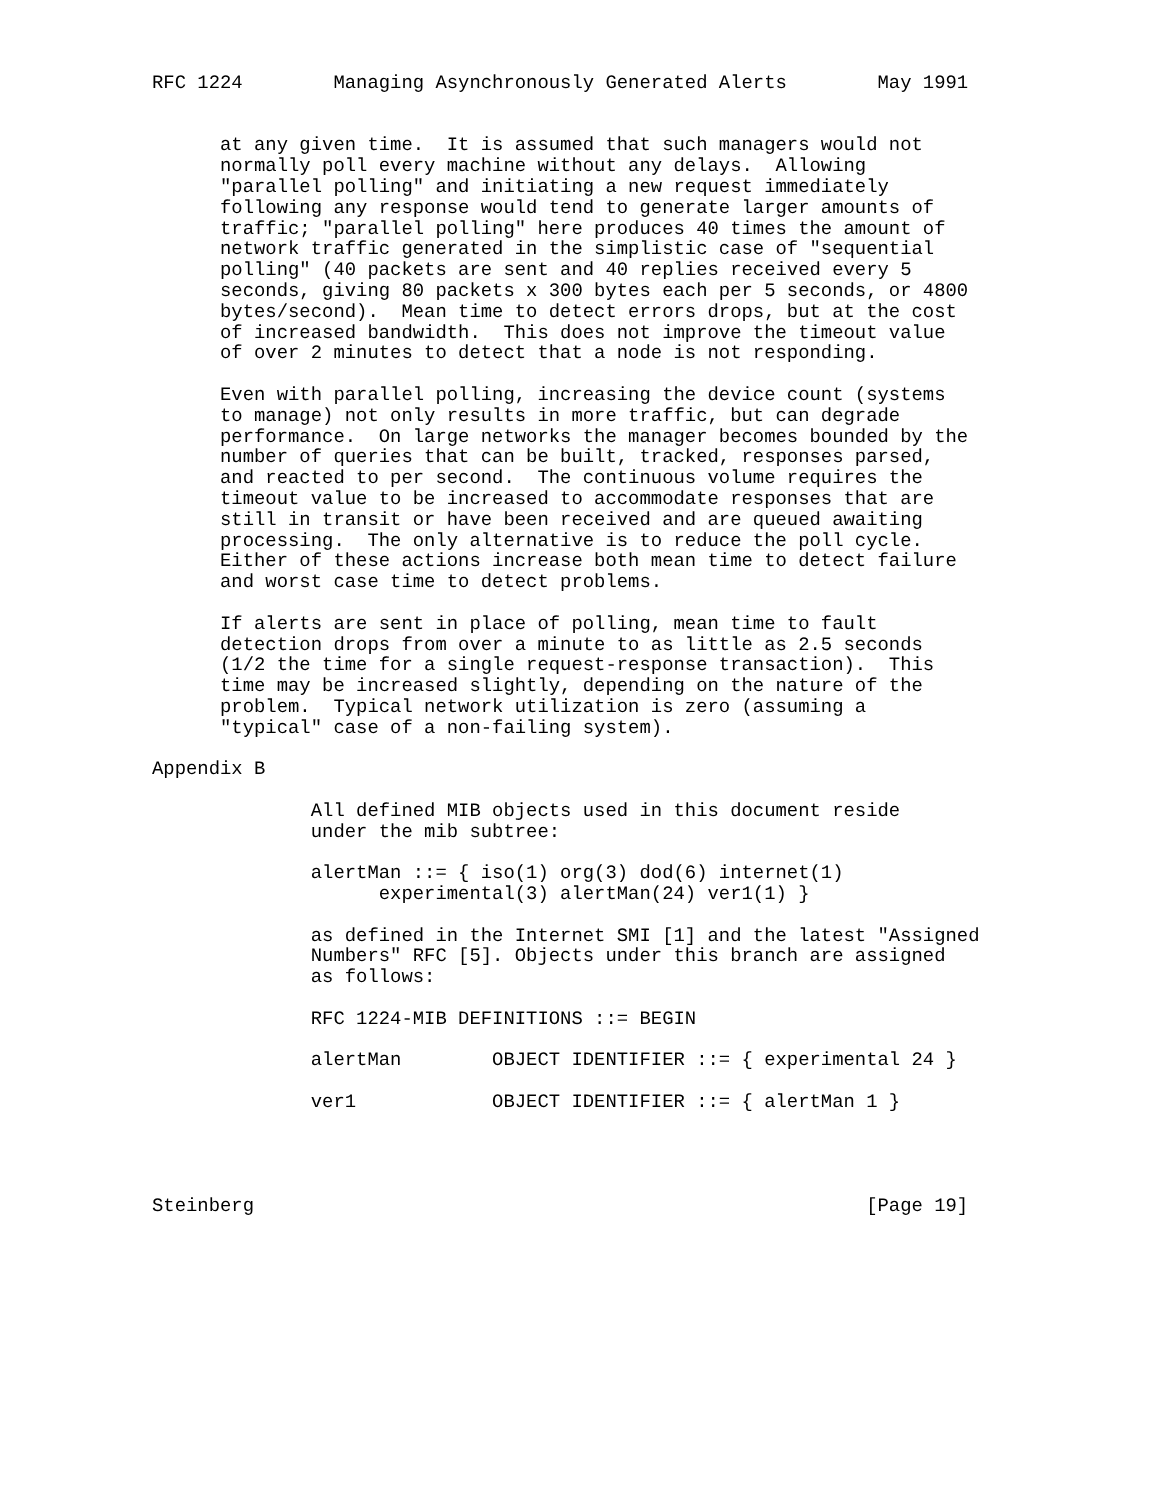RFC 1224        Managing Asynchronously Generated Alerts        May 1991


      at any given time.  It is assumed that such managers would not
      normally poll every machine without any delays.  Allowing
      "parallel polling" and initiating a new request immediately
      following any response would tend to generate larger amounts of
      traffic; "parallel polling" here produces 40 times the amount of
      network traffic generated in the simplistic case of "sequential
      polling" (40 packets are sent and 40 replies received every 5
      seconds, giving 80 packets x 300 bytes each per 5 seconds, or 4800
      bytes/second).  Mean time to detect errors drops, but at the cost
      of increased bandwidth.  This does not improve the timeout value
      of over 2 minutes to detect that a node is not responding.

      Even with parallel polling, increasing the device count (systems
      to manage) not only results in more traffic, but can degrade
      performance.  On large networks the manager becomes bounded by the
      number of queries that can be built, tracked, responses parsed,
      and reacted to per second.  The continuous volume requires the
      timeout value to be increased to accommodate responses that are
      still in transit or have been received and are queued awaiting
      processing.  The only alternative is to reduce the poll cycle.
      Either of these actions increase both mean time to detect failure
      and worst case time to detect problems.

      If alerts are sent in place of polling, mean time to fault
      detection drops from over a minute to as little as 2.5 seconds
      (1/2 the time for a single request-response transaction).  This
      time may be increased slightly, depending on the nature of the
      problem.  Typical network utilization is zero (assuming a
      "typical" case of a non-failing system).

Appendix B

              All defined MIB objects used in this document reside
              under the mib subtree:

              alertMan ::= { iso(1) org(3) dod(6) internet(1)
                    experimental(3) alertMan(24) ver1(1) }

              as defined in the Internet SMI [1] and the latest "Assigned
              Numbers" RFC [5]. Objects under this branch are assigned
              as follows:

              RFC 1224-MIB DEFINITIONS ::= BEGIN

              alertMan        OBJECT IDENTIFIER ::= { experimental 24 }

              ver1            OBJECT IDENTIFIER ::= { alertMan 1 }




Steinberg                                                      [Page 19]